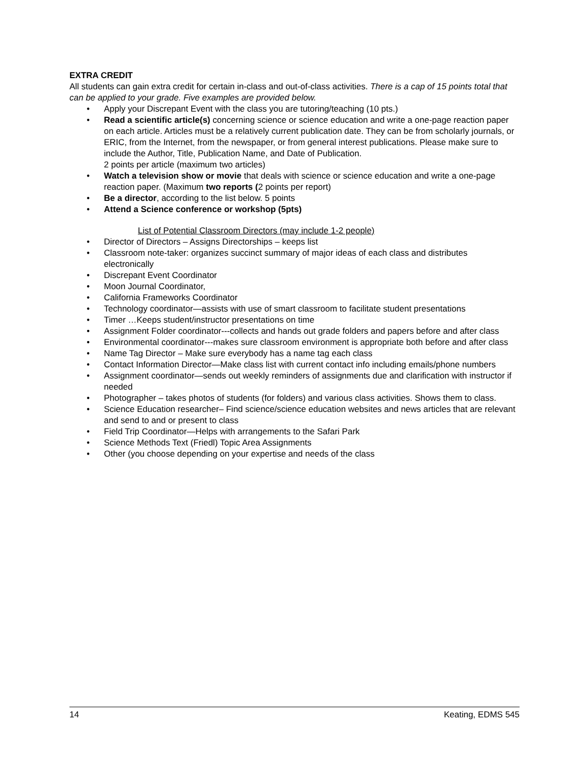EXTRA CREDIT
All students can gain extra credit for certain in-class and out-of-class activities. There is a cap of 15 points total that can be applied to your grade. Five examples are provided below.
• Apply your Discrepant Event with the class you are tutoring/teaching (10 pts.)
• Read a scientific article(s) concerning science or science education and write a one-page reaction paper on each article. Articles must be a relatively current publication date. They can be from scholarly journals, or ERIC, from the Internet, from the newspaper, or from general interest publications. Please make sure to include the Author, Title, Publication Name, and Date of Publication.
2 points per article (maximum two articles)
• Watch a television show or movie that deals with science or science education and write a one-page reaction paper. (Maximum two reports (2 points per report)
• Be a director, according to the list below. 5 points
• Attend a Science conference or workshop (5pts)
List of Potential Classroom Directors (may include 1-2 people)
• Director of Directors – Assigns Directorships – keeps list
• Classroom note-taker: organizes succinct summary of major ideas of each class and distributes electronically
• Discrepant Event Coordinator
• Moon Journal Coordinator,
• California Frameworks Coordinator
• Technology coordinator—assists with use of smart classroom to facilitate student presentations
• Timer …Keeps student/instructor presentations on time
• Assignment Folder coordinator---collects and hands out grade folders and papers before and after class
• Environmental coordinator---makes sure classroom environment is appropriate both before and after class
• Name Tag Director – Make sure everybody has a name tag each class
• Contact Information Director—Make class list with current contact info including emails/phone numbers
• Assignment coordinator—sends out weekly reminders of assignments due and clarification with instructor if needed
• Photographer – takes photos of students (for folders) and various class activities. Shows them to class.
• Science Education researcher– Find science/science education websites and news articles that are relevant and send to and or present to class
• Field Trip Coordinator—Helps with arrangements to the Safari Park
• Science Methods Text (Friedl) Topic Area Assignments
• Other (you choose depending on your expertise and needs of the class
14 Keating, EDMS 545